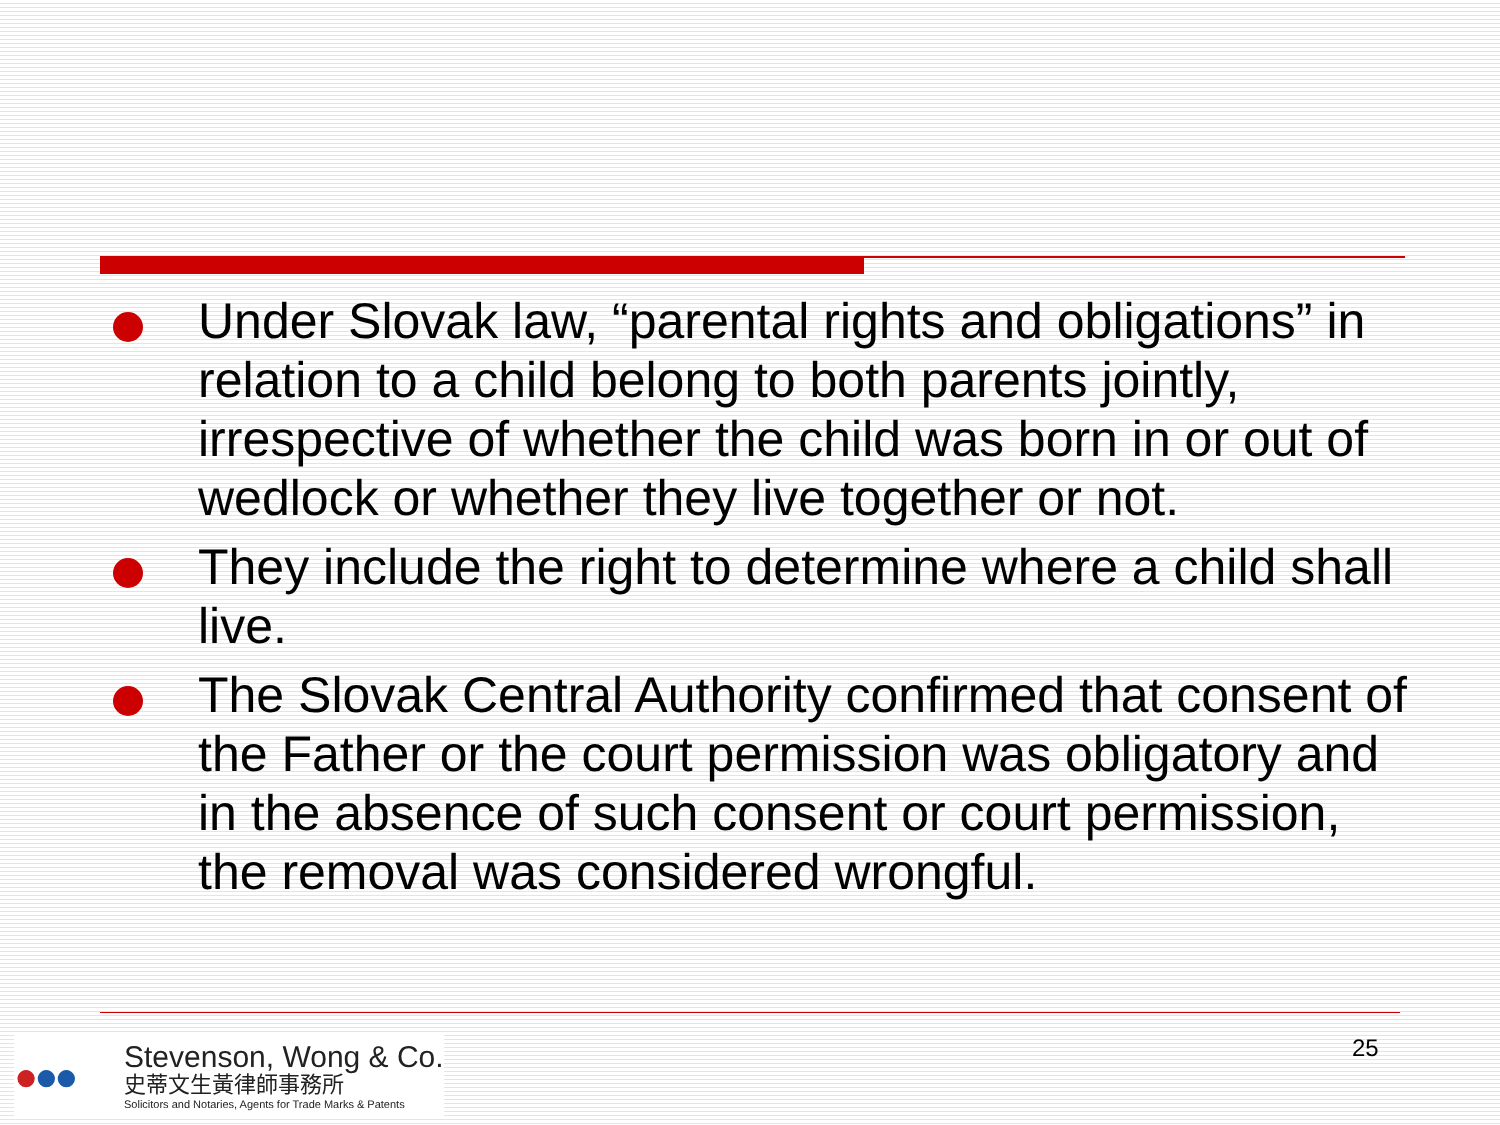Under Slovak law, “parental rights and obligations” in relation to a child belong to both parents jointly, irrespective of whether the child was born in or out of wedlock or whether they live together or not.
They include the right to determine where a child shall live.
The Slovak Central Authority confirmed that consent of the Father or the court permission was obligatory and in the absence of such consent or court permission, the removal was considered wrongful.
●●●
Stevenson, Wong & Co.
史蒂文生黃律師事務所
Solicitors and Notaries, Agents for Trade Marks & Patents
25